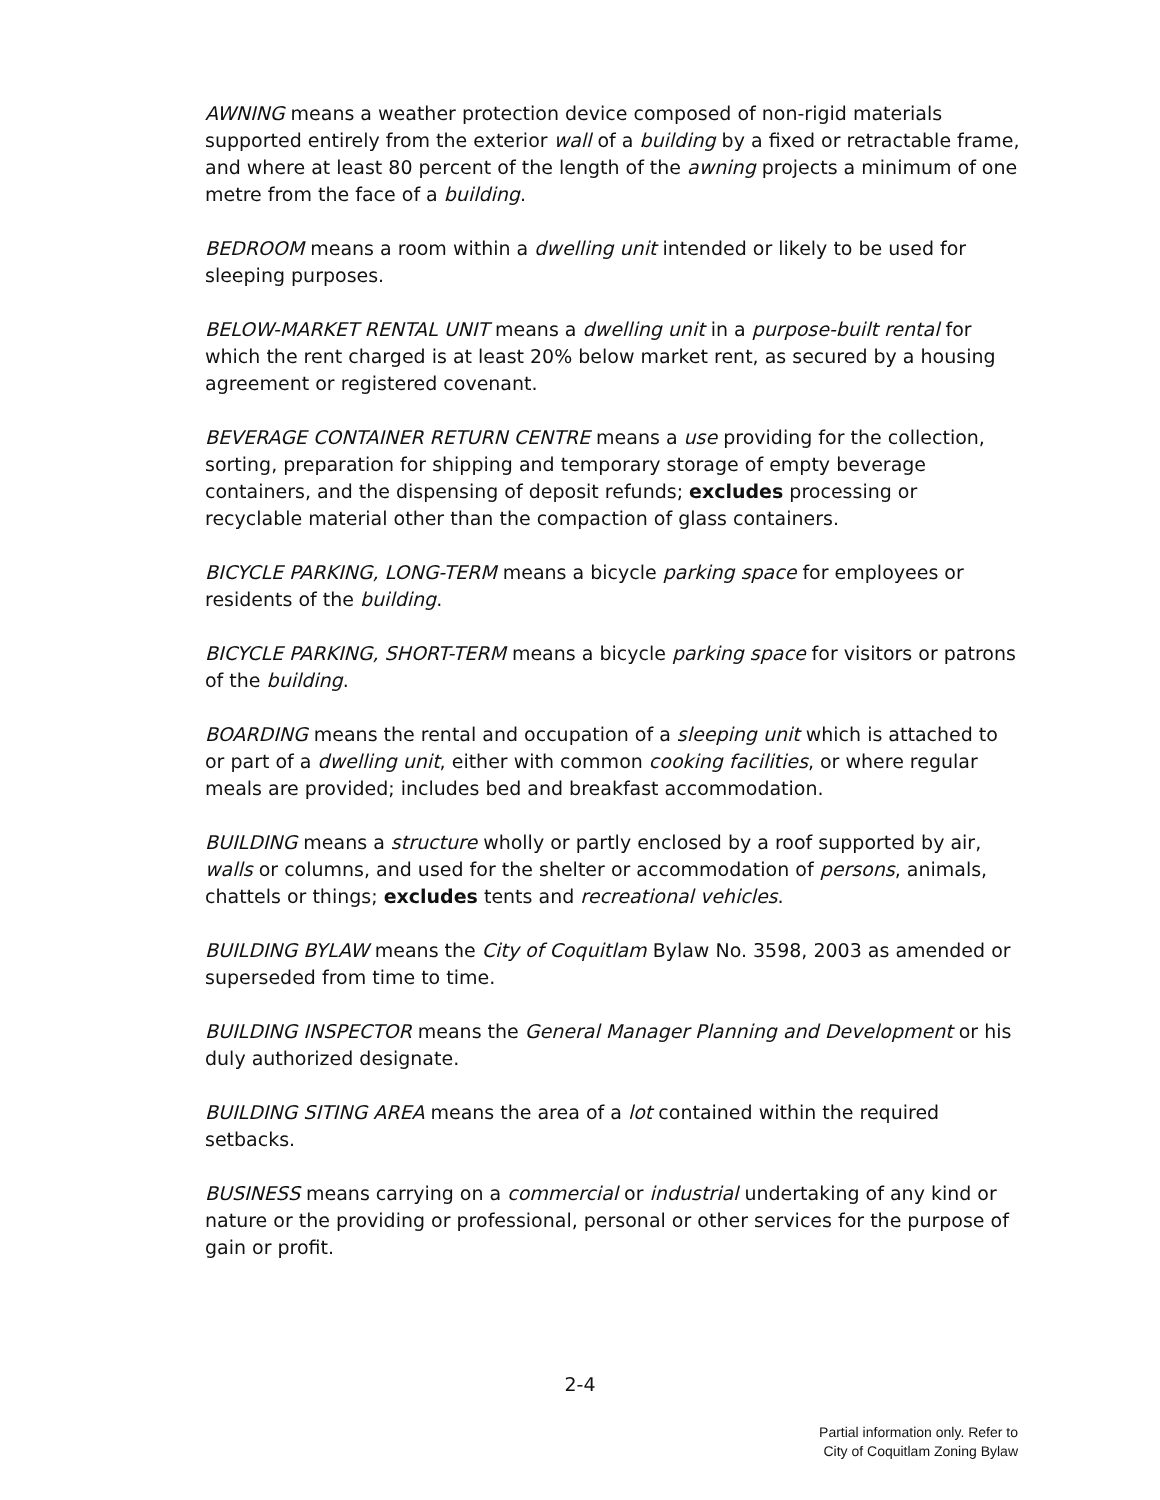AWNING means a weather protection device composed of non-rigid materials supported entirely from the exterior wall of a building by a fixed or retractable frame, and where at least 80 percent of the length of the awning projects a minimum of one metre from the face of a building.
BEDROOM means a room within a dwelling unit intended or likely to be used for sleeping purposes.
BELOW-MARKET RENTAL UNIT means a dwelling unit in a purpose-built rental for which the rent charged is at least 20% below market rent, as secured by a housing agreement or registered covenant.
BEVERAGE CONTAINER RETURN CENTRE means a use providing for the collection, sorting, preparation for shipping and temporary storage of empty beverage containers, and the dispensing of deposit refunds; excludes processing or recyclable material other than the compaction of glass containers.
BICYCLE PARKING, LONG-TERM means a bicycle parking space for employees or residents of the building.
BICYCLE PARKING, SHORT-TERM means a bicycle parking space for visitors or patrons of the building.
BOARDING means the rental and occupation of a sleeping unit which is attached to or part of a dwelling unit, either with common cooking facilities, or where regular meals are provided; includes bed and breakfast accommodation.
BUILDING means a structure wholly or partly enclosed by a roof supported by air, walls or columns, and used for the shelter or accommodation of persons, animals, chattels or things; excludes tents and recreational vehicles.
BUILDING BYLAW means the City of Coquitlam Bylaw No. 3598, 2003 as amended or superseded from time to time.
BUILDING INSPECTOR means the General Manager Planning and Development or his duly authorized designate.
BUILDING SITING AREA means the area of a lot contained within the required setbacks.
BUSINESS means carrying on a commercial or industrial undertaking of any kind or nature or the providing or professional, personal or other services for the purpose of gain or profit.
2-4
Partial information only. Refer to
City of Coquitlam Zoning Bylaw